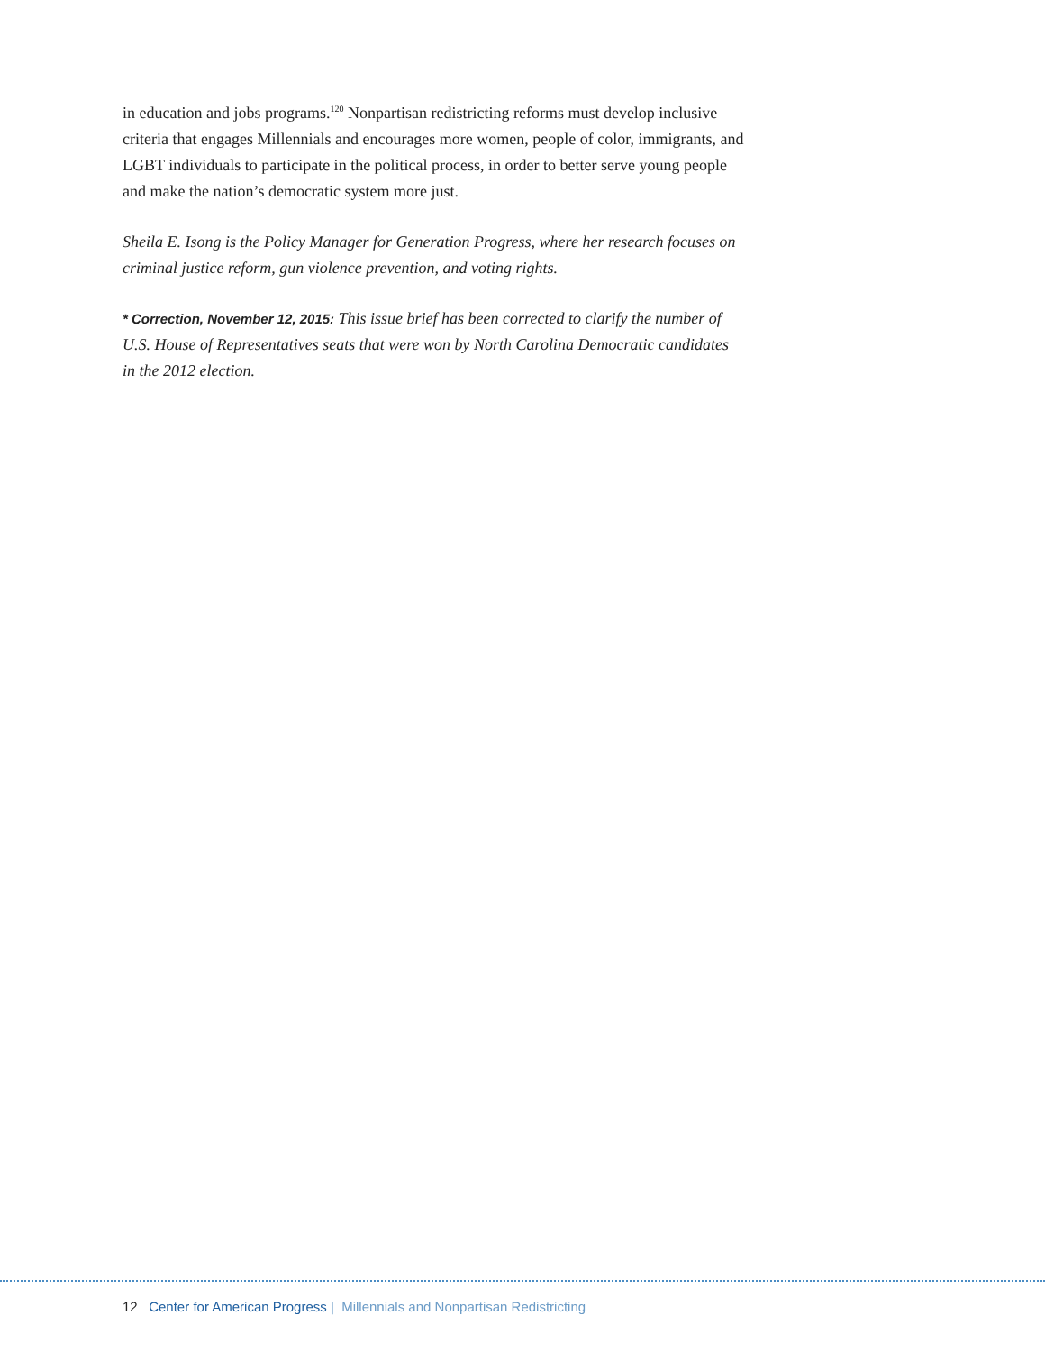in education and jobs programs.<sup>120</sup> Nonpartisan redistricting reforms must develop inclusive criteria that engages Millennials and encourages more women, people of color, immigrants, and LGBT individuals to participate in the political process, in order to better serve young people and make the nation’s democratic system more just.
Sheila E. Isong is the Policy Manager for Generation Progress, where her research focuses on criminal justice reform, gun violence prevention, and voting rights.
* Correction, November 12, 2015: This issue brief has been corrected to clarify the number of U.S. House of Representatives seats that were won by North Carolina Democratic candidates in the 2012 election.
12 Center for American Progress | Millennials and Nonpartisan Redistricting